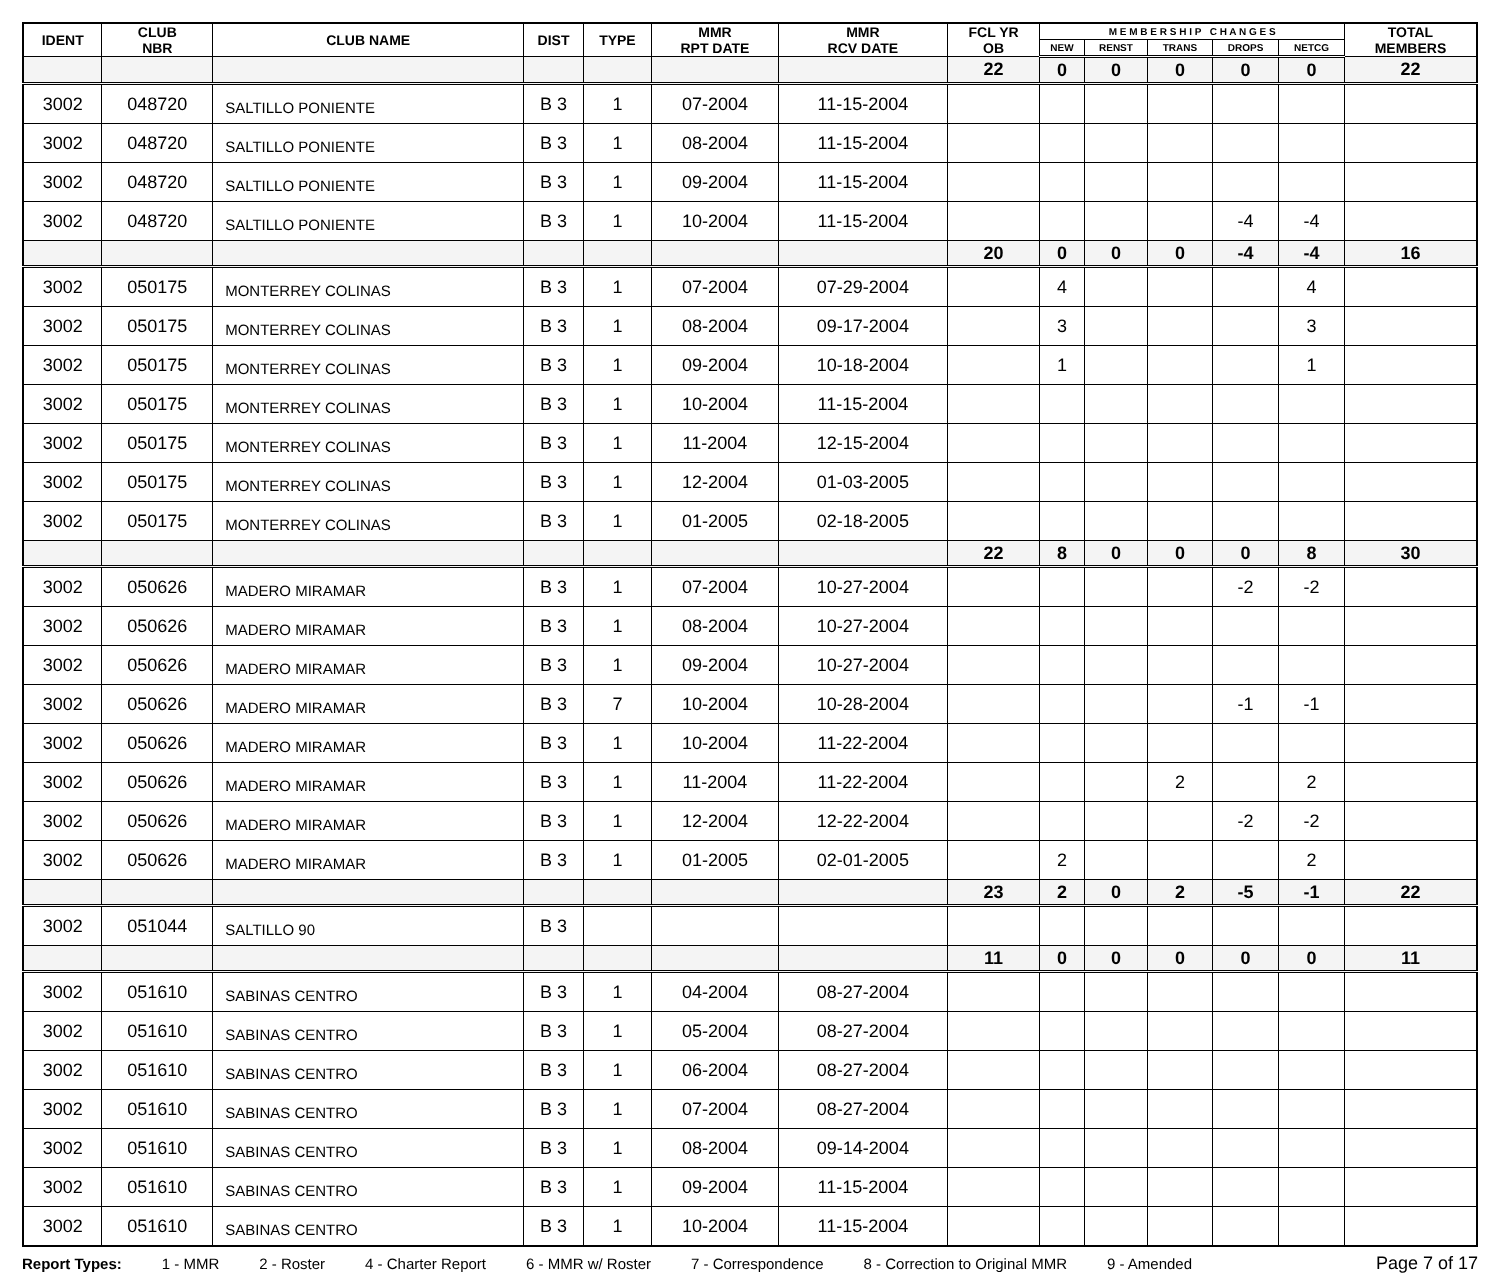| IDENT | CLUB NBR | CLUB NAME | DIST | TYPE | MMR RPT DATE | MMR RCV DATE | FCL YR OB | M E M B E R S H I P C H A N G E S | | | | | TOTAL MEMBERS |
| --- | --- | --- | --- | --- | --- | --- | --- | --- | --- | --- | --- | --- | --- |
| | | | | | | | | NEW | RENST | TRANS | DROPS | NETCG | |
| | | | | | | | 22 | 0 | 0 | 0 | 0 | 0 | 22 |
| 3002 | 048720 | SALTILLO PONIENTE | B 3 | 1 | 07-2004 | 11-15-2004 | | | | | | | |
| 3002 | 048720 | SALTILLO PONIENTE | B 3 | 1 | 08-2004 | 11-15-2004 | | | | | | | |
| 3002 | 048720 | SALTILLO PONIENTE | B 3 | 1 | 09-2004 | 11-15-2004 | | | | | | | |
| 3002 | 048720 | SALTILLO PONIENTE | B 3 | 1 | 10-2004 | 11-15-2004 | | | | | -4 | -4 | |
| | | | | | | | 20 | 0 | 0 | 0 | -4 | -4 | 16 |
| 3002 | 050175 | MONTERREY COLINAS | B 3 | 1 | 07-2004 | 07-29-2004 | | 4 | | | | 4 | |
| 3002 | 050175 | MONTERREY COLINAS | B 3 | 1 | 08-2004 | 09-17-2004 | | 3 | | | | 3 | |
| 3002 | 050175 | MONTERREY COLINAS | B 3 | 1 | 09-2004 | 10-18-2004 | | 1 | | | | 1 | |
| 3002 | 050175 | MONTERREY COLINAS | B 3 | 1 | 10-2004 | 11-15-2004 | | | | | | | |
| 3002 | 050175 | MONTERREY COLINAS | B 3 | 1 | 11-2004 | 12-15-2004 | | | | | | | |
| 3002 | 050175 | MONTERREY COLINAS | B 3 | 1 | 12-2004 | 01-03-2005 | | | | | | | |
| 3002 | 050175 | MONTERREY COLINAS | B 3 | 1 | 01-2005 | 02-18-2005 | | | | | | | |
| | | | | | | | 22 | 8 | 0 | 0 | 0 | 8 | 30 |
| 3002 | 050626 | MADERO MIRAMAR | B 3 | 1 | 07-2004 | 10-27-2004 | | | | | -2 | -2 | |
| 3002 | 050626 | MADERO MIRAMAR | B 3 | 1 | 08-2004 | 10-27-2004 | | | | | | | |
| 3002 | 050626 | MADERO MIRAMAR | B 3 | 1 | 09-2004 | 10-27-2004 | | | | | | | |
| 3002 | 050626 | MADERO MIRAMAR | B 3 | 7 | 10-2004 | 10-28-2004 | | | | | -1 | -1 | |
| 3002 | 050626 | MADERO MIRAMAR | B 3 | 1 | 10-2004 | 11-22-2004 | | | | | | | |
| 3002 | 050626 | MADERO MIRAMAR | B 3 | 1 | 11-2004 | 11-22-2004 | | | | 2 | | 2 | |
| 3002 | 050626 | MADERO MIRAMAR | B 3 | 1 | 12-2004 | 12-22-2004 | | | | | -2 | -2 | |
| 3002 | 050626 | MADERO MIRAMAR | B 3 | 1 | 01-2005 | 02-01-2005 | | 2 | | | | 2 | |
| | | | | | | | 23 | 2 | 0 | 2 | -5 | -1 | 22 |
| 3002 | 051044 | SALTILLO 90 | B 3 | | | | | | | | | | |
| | | | | | | | 11 | 0 | 0 | 0 | 0 | 0 | 11 |
| 3002 | 051610 | SABINAS CENTRO | B 3 | 1 | 04-2004 | 08-27-2004 | | | | | | | |
| 3002 | 051610 | SABINAS CENTRO | B 3 | 1 | 05-2004 | 08-27-2004 | | | | | | | |
| 3002 | 051610 | SABINAS CENTRO | B 3 | 1 | 06-2004 | 08-27-2004 | | | | | | | |
| 3002 | 051610 | SABINAS CENTRO | B 3 | 1 | 07-2004 | 08-27-2004 | | | | | | | |
| 3002 | 051610 | SABINAS CENTRO | B 3 | 1 | 08-2004 | 09-14-2004 | | | | | | | |
| 3002 | 051610 | SABINAS CENTRO | B 3 | 1 | 09-2004 | 11-15-2004 | | | | | | | |
| 3002 | 051610 | SABINAS CENTRO | B 3 | 1 | 10-2004 | 11-15-2004 | | | | | | | |
Report Types: 1 - MMR 2 - Roster 4 - Charter Report 6 - MMR w/ Roster 7 - Correspondence 8 - Correction to Original MMR 9 - Amended Page 7 of 17